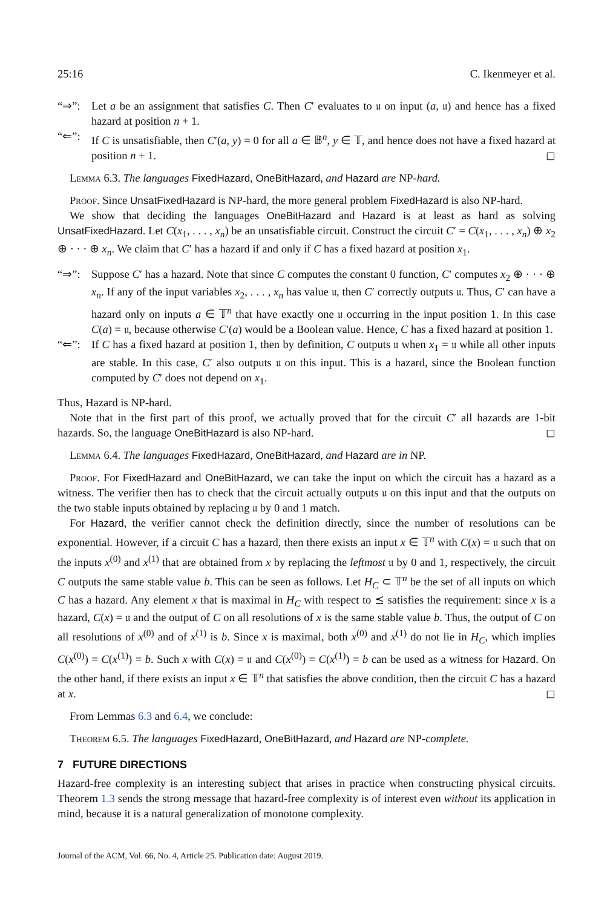25:16 C. Ikenmeyer et al.
“⇒”: Let a be an assignment that satisfies C. Then C′ evaluates to 𝔲 on input (a, 𝔲) and hence has a fixed hazard at position n + 1.
“⇐”: If C is unsatisfiable, then C′(a, y) = 0 for all a ∈ 𝔹<sup>n</sup>, y ∈ 𝕋, and hence does not have a fixed hazard at position n + 1. ◻
Lemma 6.3. The languages FixedHazard, OneBitHazard, and Hazard are NP-hard.
Proof. Since UnsatFixedHazard is NP-hard, the more general problem FixedHazard is also NP-hard.
We show that deciding the languages OneBitHazard and Hazard is at least as hard as solving UnsatFixedHazard. Let C(x<sub>1</sub>, . . . , x<sub>n</sub>) be an unsatisfiable circuit. Construct the circuit C′ = C(x<sub>1</sub>, . . . , x<sub>n</sub>) ⊕ x<sub>2</sub> ⊕ · · · ⊕ x<sub>n</sub>. We claim that C′ has a hazard if and only if C has a fixed hazard at position x<sub>1</sub>.
“⇒”: Suppose C′ has a hazard. Note that since C computes the constant 0 function, C′ computes x<sub>2</sub> ⊕ · · · ⊕ x<sub>n</sub>. If any of the input variables x<sub>2</sub>, . . . , x<sub>n</sub> has value 𝔲, then C′ correctly outputs 𝔲. Thus, C′ can have a hazard only on inputs a ∈ 𝕋<sup>n</sup> that have exactly one 𝔲 occurring in the input position 1. In this case C(a) = 𝔲, because otherwise C′(a) would be a Boolean value. Hence, C has a fixed hazard at position 1.
“⇐”: If C has a fixed hazard at position 1, then by definition, C outputs 𝔲 when x<sub>1</sub> = 𝔲 while all other inputs are stable. In this case, C′ also outputs 𝔲 on this input. This is a hazard, since the Boolean function computed by C′ does not depend on x<sub>1</sub>.
Thus, Hazard is NP-hard.
Note that in the first part of this proof, we actually proved that for the circuit C′ all hazards are 1-bit hazards. So, the language OneBitHazard is also NP-hard. ◻
Lemma 6.4. The languages FixedHazard, OneBitHazard, and Hazard are in NP.
Proof. For FixedHazard and OneBitHazard, we can take the input on which the circuit has a hazard as a witness. The verifier then has to check that the circuit actually outputs 𝔲 on this input and that the outputs on the two stable inputs obtained by replacing 𝔲 by 0 and 1 match.
For Hazard, the verifier cannot check the definition directly, since the number of resolutions can be exponential. However, if a circuit C has a hazard, then there exists an input x ∈ 𝕋<sup>n</sup> with C(x) = 𝔲 such that on the inputs x<sup>(0)</sup> and x<sup>(1)</sup> that are obtained from x by replacing the leftmost 𝔲 by 0 and 1, respectively, the circuit C outputs the same stable value b. This can be seen as follows. Let H<sub>C</sub> ⊂ 𝕋<sup>n</sup> be the set of all inputs on which C has a hazard. Any element x that is maximal in H<sub>C</sub> with respect to ⪯ satisfies the requirement: since x is a hazard, C(x) = 𝔲 and the output of C on all resolutions of x is the same stable value b. Thus, the output of C on all resolutions of x<sup>(0)</sup> and of x<sup>(1)</sup> is b. Since x is maximal, both x<sup>(0)</sup> and x<sup>(1)</sup> do not lie in H<sub>C</sub>, which implies C(x<sup>(0)</sup>) = C(x<sup>(1)</sup>) = b. Such x with C(x) = 𝔲 and C(x<sup>(0)</sup>) = C(x<sup>(1)</sup>) = b can be used as a witness for Hazard. On the other hand, if there exists an input x ∈ 𝕋<sup>n</sup> that satisfies the above condition, then the circuit C has a hazard at x. ◻
From Lemmas 6.3 and 6.4, we conclude:
Theorem 6.5. The languages FixedHazard, OneBitHazard, and Hazard are NP-complete.
7 FUTURE DIRECTIONS
Hazard-free complexity is an interesting subject that arises in practice when constructing physical circuits. Theorem 1.3 sends the strong message that hazard-free complexity is of interest even without its application in mind, because it is a natural generalization of monotone complexity.
Journal of the ACM, Vol. 66, No. 4, Article 25. Publication date: August 2019.